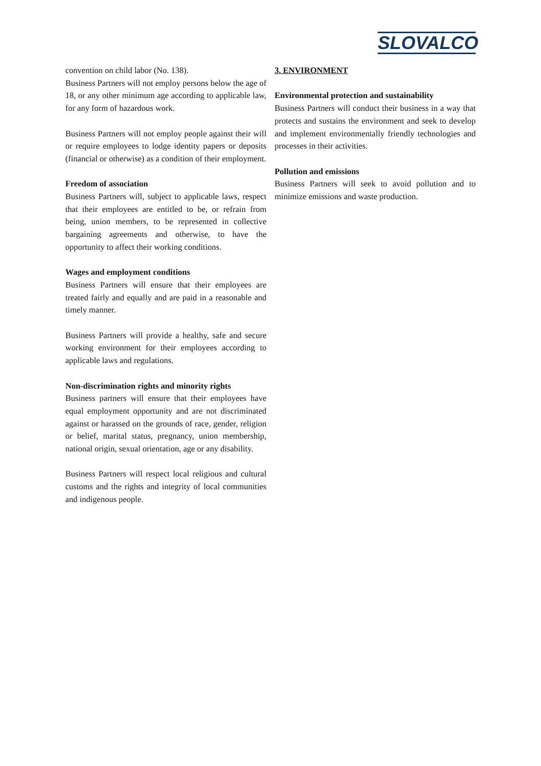SLOVALCO
convention on child labor (No. 138).
Business Partners will not employ persons below the age of 18, or any other minimum age according to applicable law, for any form of hazardous work.
Business Partners will not employ people against their will or require employees to lodge identity papers or deposits (financial or otherwise) as a condition of their employment.
Freedom of association
Business Partners will, subject to applicable laws, respect that their employees are entitled to be, or refrain from being, union members, to be represented in collective bargaining agreements and otherwise, to have the opportunity to affect their working conditions.
Wages and employment conditions
Business Partners will ensure that their employees are treated fairly and equally and are paid in a reasonable and timely manner.
Business Partners will provide a healthy, safe and secure working environment for their employees according to applicable laws and regulations.
Non-discrimination rights and minority rights
Business partners will ensure that their employees have equal employment opportunity and are not discriminated against or harassed on the grounds of race, gender, religion or belief, marital status, pregnancy, union membership, national origin, sexual orientation, age or any disability.
Business Partners will respect local religious and cultural customs and the rights and integrity of local communities and indigenous people.
3. ENVIRONMENT
Environmental protection and sustainability
Business Partners will conduct their business in a way that protects and sustains the environment and seek to develop and implement environmentally friendly technologies and processes in their activities.
Pollution and emissions
Business Partners will seek to avoid pollution and to minimize emissions and waste production.